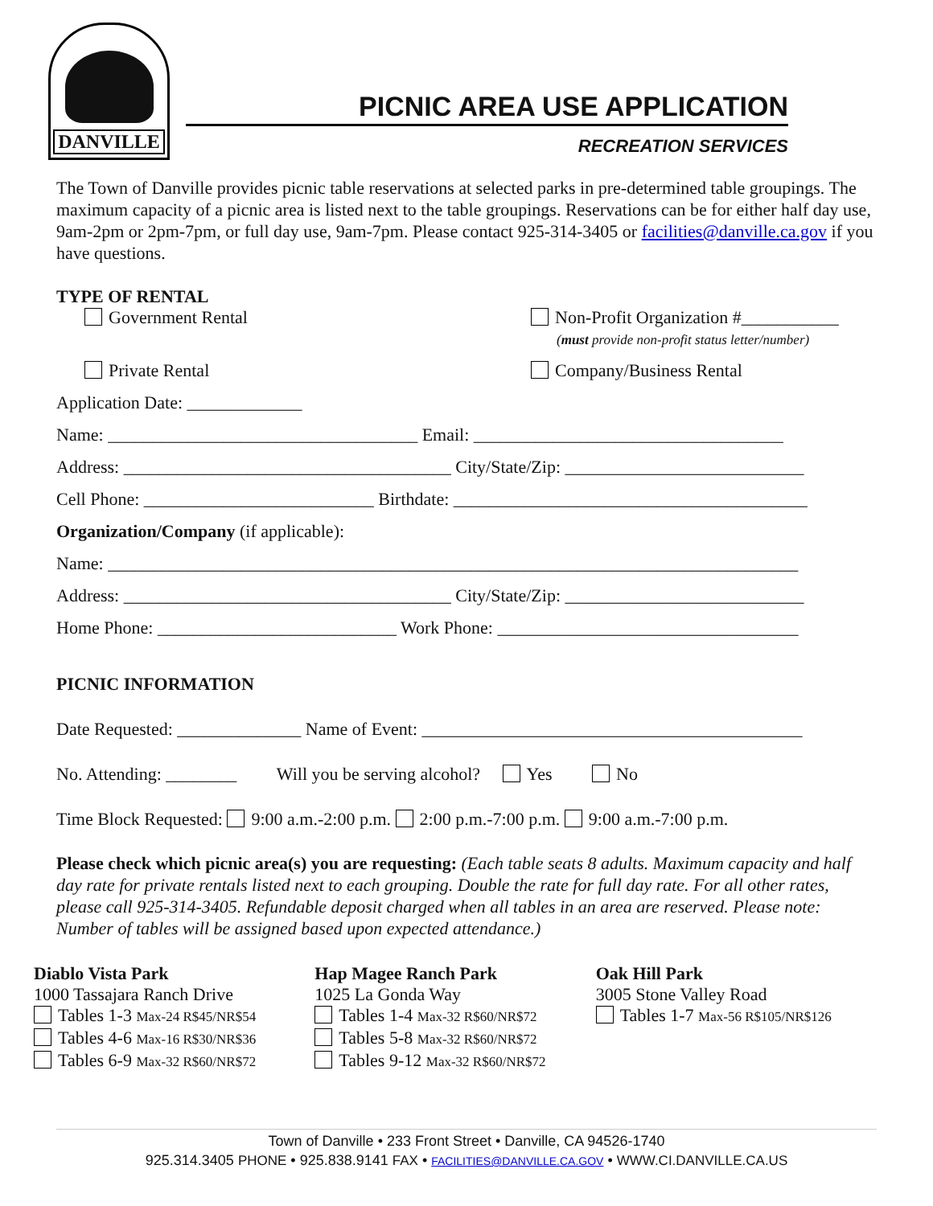DANVILLE
PICNIC AREA USE APPLICATION
RECREATION SERVICES
The Town of Danville provides picnic table reservations at selected parks in pre-determined table groupings. The maximum capacity of a picnic area is listed next to the table groupings. Reservations can be for either half day use, 9am-2pm or 2pm-7pm, or full day use, 9am-7pm. Please contact 925-314-3405 or facilities@danville.ca.gov if you have questions.
TYPE OF RENTAL
Government Rental Non-Profit Organization #___________
(must provide non-profit status letter/number)
Private Rental Company/Business Rental
Application Date: _____________
Name: ___________________________________ Email: ___________________________________
Address: _____________________________________ City/State/Zip: ___________________________
Cell Phone: __________________________ Birthdate: ________________________________________
Organization/Company (if applicable):
Name: ______________________________________________________________________________
Address: _____________________________________ City/State/Zip: ___________________________
Home Phone: ___________________________ Work Phone: __________________________________
PICNIC INFORMATION
Date Requested: ______________ Name of Event: ___________________________________________
No. Attending: ________ Will you be serving alcohol? Yes No
Time Block Requested: 9:00 a.m.-2:00 p.m. 2:00 p.m.-7:00 p.m. 9:00 a.m.-7:00 p.m.
Please check which picnic area(s) you are requesting: (Each table seats 8 adults. Maximum capacity and half day rate for private rentals listed next to each grouping. Double the rate for full day rate. For all other rates, please call 925-314-3405. Refundable deposit charged when all tables in an area are reserved. Please note: Number of tables will be assigned based upon expected attendance.)
Diablo Vista Park
1000 Tassajara Ranch Drive
Tables 1-3 Max-24 R$45/NR$54
Tables 4-6 Max-16 R$30/NR$36
Tables 6-9 Max-32 R$60/NR$72
Hap Magee Ranch Park
1025 La Gonda Way
Tables 1-4 Max-32 R$60/NR$72
Tables 5-8 Max-32 R$60/NR$72
Tables 9-12 Max-32 R$60/NR$72
Oak Hill Park
3005 Stone Valley Road
Tables 1-7 Max-56 R$105/NR$126
Town of Danville • 233 Front Street • Danville, CA 94526-1740
925.314.3405 PHONE • 925.838.9141 FAX • FACILITIES@DANVILLE.CA.GOV • WWW.CI.DANVILLE.CA.US